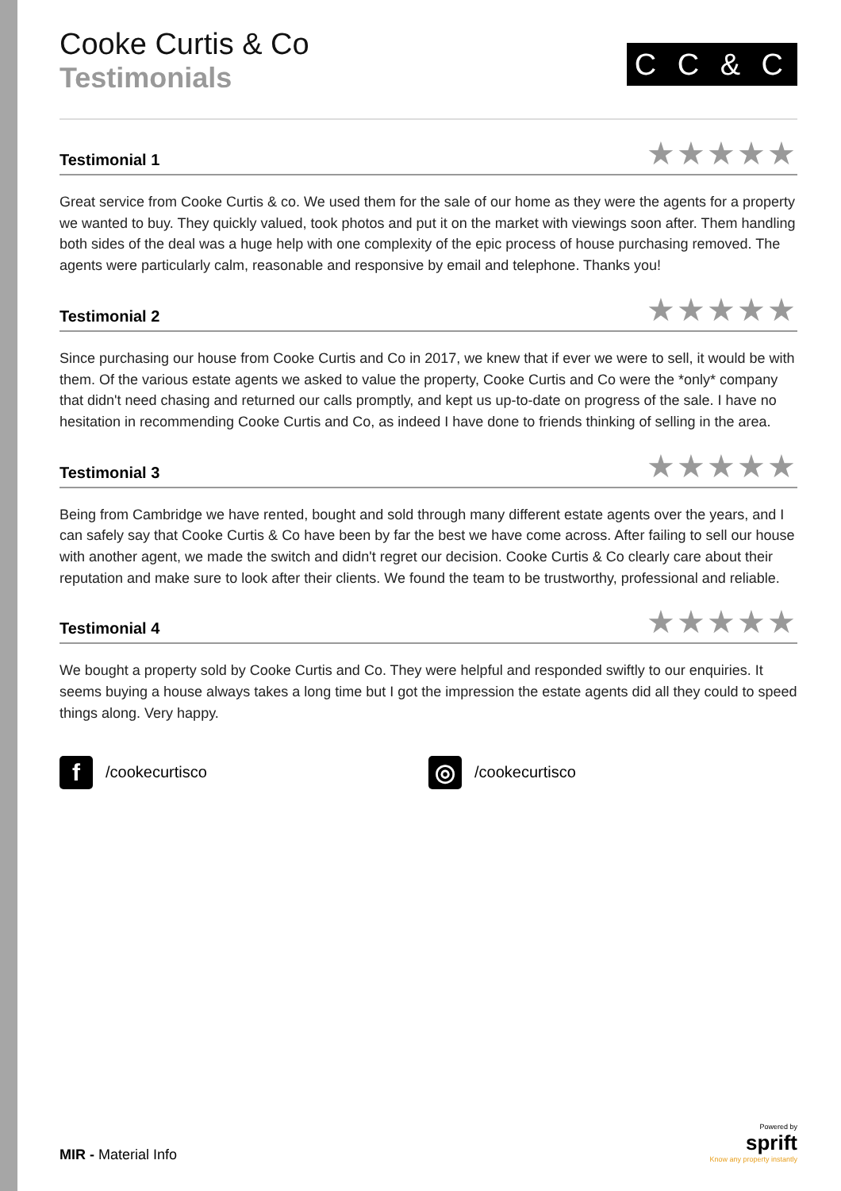Cooke Curtis & Co
Testimonials
C C & C
Testimonial 1
★★★★★
Great service from Cooke Curtis & co. We used them for the sale of our home as they were the agents for a property we wanted to buy. They quickly valued, took photos and put it on the market with viewings soon after. Them handling both sides of the deal was a huge help with one complexity of the epic process of house purchasing removed. The agents were particularly calm, reasonable and responsive by email and telephone. Thanks you!
Testimonial 2
★★★★★
Since purchasing our house from Cooke Curtis and Co in 2017, we knew that if ever we were to sell, it would be with them. Of the various estate agents we asked to value the property, Cooke Curtis and Co were the *only* company that didn't need chasing and returned our calls promptly, and kept us up-to-date on progress of the sale. I have no hesitation in recommending Cooke Curtis and Co, as indeed I have done to friends thinking of selling in the area.
Testimonial 3
★★★★★
Being from Cambridge we have rented, bought and sold through many different estate agents over the years, and I can safely say that Cooke Curtis & Co have been by far the best we have come across. After failing to sell our house with another agent, we made the switch and didn't regret our decision. Cooke Curtis & Co clearly care about their reputation and make sure to look after their clients. We found the team to be trustworthy, professional and reliable.
Testimonial 4
★★★★★
We bought a property sold by Cooke Curtis and Co. They were helpful and responded swiftly to our enquiries. It seems buying a house always takes a long time but I got the impression the estate agents did all they could to speed things along. Very happy.
f /cookecurtisco
◎ /cookecurtisco
MIR - Material Info
Powered by
sprift
Know any property instantly